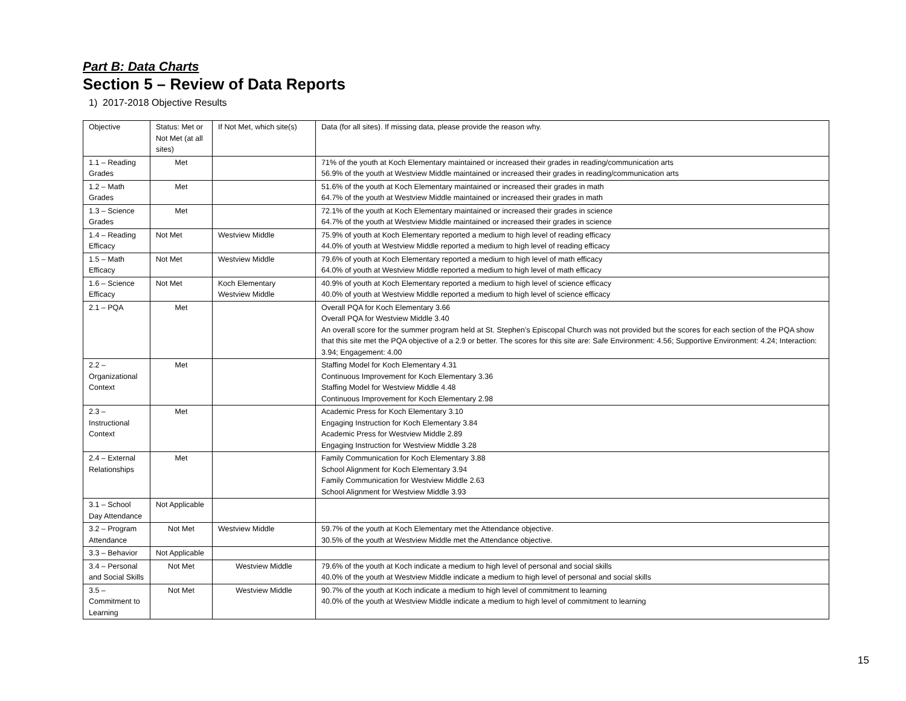Part B: Data Charts
Section 5 – Review of Data Reports
1) 2017-2018 Objective Results
| Objective | Status: Met or Not Met (at all sites) | If Not Met, which site(s) | Data (for all sites). If missing data, please provide the reason why. |
| 1.1 – Reading Grades | Met | | 71% of the youth at Koch Elementary maintained or increased their grades in reading/communication arts 56.9% of the youth at Westview Middle maintained or increased their grades in reading/communication arts |
| 1.2 – Math Grades | Met | | 51.6% of the youth at Koch Elementary maintained or increased their grades in math 64.7% of the youth at Westview Middle maintained or increased their grades in math |
| 1.3 – Science Grades | Met | | 72.1% of the youth at Koch Elementary maintained or increased their grades in science 64.7% of the youth at Westview Middle maintained or increased their grades in science |
| 1.4 – Reading Efficacy | Not Met | Westview Middle | 75.9% of youth at Koch Elementary reported a medium to high level of reading efficacy 44.0% of youth at Westview Middle reported a medium to high level of reading efficacy |
| 1.5 – Math Efficacy | Not Met | Westview Middle | 79.6% of youth at Koch Elementary reported a medium to high level of math efficacy 64.0% of youth at Westview Middle reported a medium to high level of math efficacy |
| 1.6 – Science Efficacy | Not Met | Koch Elementary Westview Middle | 40.9% of youth at Koch Elementary reported a medium to high level of science efficacy 40.0% of youth at Westview Middle reported a medium to high level of science efficacy |
| 2.1 – PQA | Met | | Overall PQA for Koch Elementary 3.66 Overall PQA for Westview Middle 3.40 An overall score for the summer program held at St. Stephen’s Episcopal Church was not provided but the scores for each section of the PQA show that this site met the PQA objective of a 2.9 or better. The scores for this site are: Safe Environment: 4.56; Supportive Environment: 4.24; Interaction: 3.94; Engagement: 4.00 |
| 2.2 – Organizational Context | Met | | Staffing Model for Koch Elementary 4.31 Continuous Improvement for Koch Elementary 3.36 Staffing Model for Westview Middle 4.48 Continuous Improvement for Koch Elementary 2.98 |
| 2.3 – Instructional Context | Met | | Academic Press for Koch Elementary 3.10 Engaging Instruction for Koch Elementary 3.84 Academic Press for Westview Middle 2.89 Engaging Instruction for Westview Middle 3.28 |
| 2.4 – External Relationships | Met | | Family Communication for Koch Elementary 3.88 School Alignment for Koch Elementary 3.94 Family Communication for Westview Middle 2.63 School Alignment for Westview Middle 3.93 |
| 3.1 – School Day Attendance | Not Applicable | | |
| 3.2 – Program Attendance | Not Met | Westview Middle | 59.7% of the youth at Koch Elementary met the Attendance objective. 30.5% of the youth at Westview Middle met the Attendance objective. |
| 3.3 – Behavior | Not Applicable | | |
| 3.4 – Personal and Social Skills | Not Met | Westview Middle | 79.6% of the youth at Koch indicate a medium to high level of personal and social skills 40.0% of the youth at Westview Middle indicate a medium to high level of personal and social skills |
| 3.5 – Commitment to Learning | Not Met | Westview Middle | 90.7% of the youth at Koch indicate a medium to high level of commitment to learning 40.0% of the youth at Westview Middle indicate a medium to high level of commitment to learning |
15